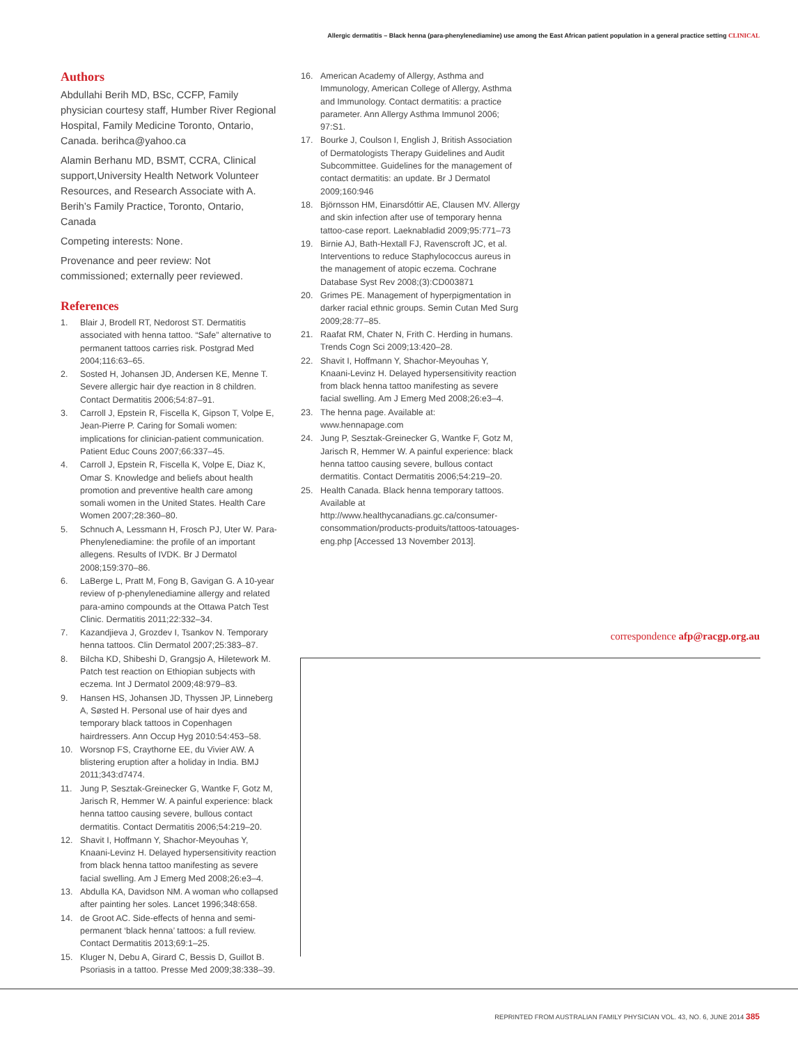Allergic dermatitis – Black henna (para-phenylenediamine) use among the East African patient population in a general practice setting CLINICAL
Authors
Abdullahi Berih MD, BSc, CCFP, Family physician courtesy staff, Humber River Regional Hospital, Family Medicine Toronto, Ontario, Canada. berihca@yahoo.ca
Alamin Berhanu MD, BSMT, CCRA, Clinical support,University Health Network Volunteer Resources, and Research Associate with A. Berih’s Family Practice, Toronto, Ontario, Canada
Competing interests: None.
Provenance and peer review: Not commissioned; externally peer reviewed.
References
1. Blair J, Brodell RT, Nedorost ST. Dermatitis associated with henna tattoo. “Safe” alternative to permanent tattoos carries risk. Postgrad Med 2004;116:63–65.
2. Sosted H, Johansen JD, Andersen KE, Menne T. Severe allergic hair dye reaction in 8 children. Contact Dermatitis 2006;54:87–91.
3. Carroll J, Epstein R, Fiscella K, Gipson T, Volpe E, Jean-Pierre P. Caring for Somali women: implications for clinician-patient communication. Patient Educ Couns 2007;66:337–45.
4. Carroll J, Epstein R, Fiscella K, Volpe E, Diaz K, Omar S. Knowledge and beliefs about health promotion and preventive health care among somali women in the United States. Health Care Women 2007;28:360–80.
5. Schnuch A, Lessmann H, Frosch PJ, Uter W. Para-Phenylenediamine: the profile of an important allegens. Results of IVDK. Br J Dermatol 2008;159:370–86.
6. LaBerge L, Pratt M, Fong B, Gavigan G. A 10-year review of p-phenylenediamine allergy and related para-amino compounds at the Ottawa Patch Test Clinic. Dermatitis 2011;22:332–34.
7. Kazandjieva J, Grozdev I, Tsankov N. Temporary henna tattoos. Clin Dermatol 2007;25:383–87.
8. Bilcha KD, Shibeshi D, Grangsjo A, Hiletework M. Patch test reaction on Ethiopian subjects with eczema. Int J Dermatol 2009;48:979–83.
9. Hansen HS, Johansen JD, Thyssen JP, Linneberg A, Søsted H. Personal use of hair dyes and temporary black tattoos in Copenhagen hairdressers. Ann Occup Hyg 2010:54:453–58.
10. Worsnop FS, Craythorne EE, du Vivier AW. A blistering eruption after a holiday in India. BMJ 2011;343:d7474.
11. Jung P, Sesztak-Greinecker G, Wantke F, Gotz M, Jarisch R, Hemmer W. A painful experience: black henna tattoo causing severe, bullous contact dermatitis. Contact Dermatitis 2006;54:219–20.
12. Shavit I, Hoffmann Y, Shachor-Meyouhas Y, Knaani-Levinz H. Delayed hypersensitivity reaction from black henna tattoo manifesting as severe facial swelling. Am J Emerg Med 2008;26:e3–4.
13. Abdulla KA, Davidson NM. A woman who collapsed after painting her soles. Lancet 1996;348:658.
14. de Groot AC. Side-effects of henna and semi-permanent ‘black henna’ tattoos: a full review. Contact Dermatitis 2013;69:1–25.
15. Kluger N, Debu A, Girard C, Bessis D, Guillot B. Psoriasis in a tattoo. Presse Med 2009;38:338–39.
16. American Academy of Allergy, Asthma and Immunology, American College of Allergy, Asthma and Immunology. Contact dermatitis: a practice parameter. Ann Allergy Asthma Immunol 2006; 97:S1.
17. Bourke J, Coulson I, English J, British Association of Dermatologists Therapy Guidelines and Audit Subcommittee. Guidelines for the management of contact dermatitis: an update. Br J Dermatol 2009;160:946
18. Björnsson HM, Einarsdóttir AE, Clausen MV. Allergy and skin infection after use of temporary henna tattoo-case report. Laeknabladid 2009;95:771–73
19. Birnie AJ, Bath-Hextall FJ, Ravenscroft JC, et al. Interventions to reduce Staphylococcus aureus in the management of atopic eczema. Cochrane Database Syst Rev 2008;(3):CD003871
20. Grimes PE. Management of hyperpigmentation in darker racial ethnic groups. Semin Cutan Med Surg 2009;28:77–85.
21. Raafat RM, Chater N, Frith C. Herding in humans. Trends Cogn Sci 2009;13:420–28.
22. Shavit I, Hoffmann Y, Shachor-Meyouhas Y, Knaani-Levinz H. Delayed hypersensitivity reaction from black henna tattoo manifesting as severe facial swelling. Am J Emerg Med 2008;26:e3–4.
23. The henna page. Available at: www.hennapage.com
24. Jung P, Sesztak-Greinecker G, Wantke F, Gotz M, Jarisch R, Hemmer W. A painful experience: black henna tattoo causing severe, bullous contact dermatitis. Contact Dermatitis 2006;54:219–20.
25. Health Canada. Black henna temporary tattoos. Available at http://www.healthycanadians.gc.ca/consumer-consommation/products-produits/tattoos-tatouages-eng.php [Accessed 13 November 2013].
correspondence afp@racgp.org.au
REPRINTED FROM AUSTRALIAN FAMILY PHYSICIAN VOL. 43, NO. 6, JUNE 2014 385